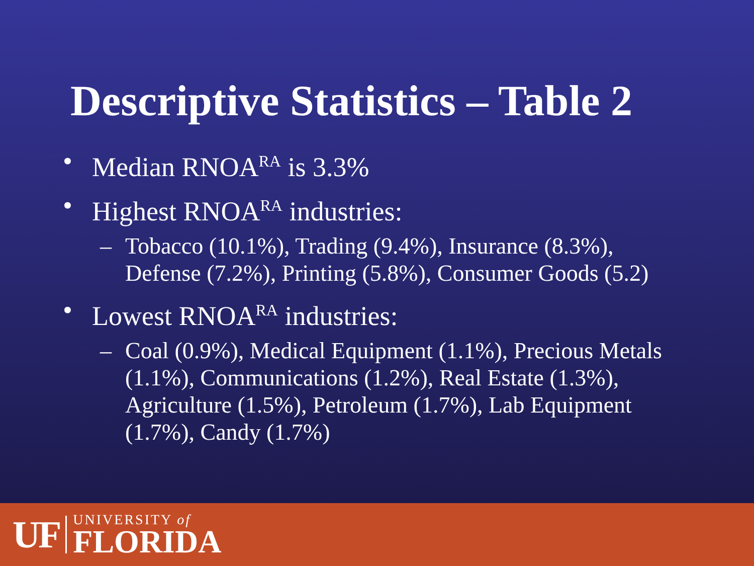Descriptive Statistics – Table 2
• Median RNOA<sup>RA</sup> is 3.3%
• Highest RNOA<sup>RA</sup> industries:
– Tobacco (10.1%), Trading (9.4%), Insurance (8.3%), Defense (7.2%), Printing (5.8%), Consumer Goods (5.2)
• Lowest RNOA<sup>RA</sup> industries:
– Coal (0.9%), Medical Equipment (1.1%), Precious Metals (1.1%), Communications (1.2%), Real Estate (1.3%), Agriculture (1.5%), Petroleum (1.7%), Lab Equipment (1.7%), Candy (1.7%)
UF
UNIVERSITY of
FLORIDA